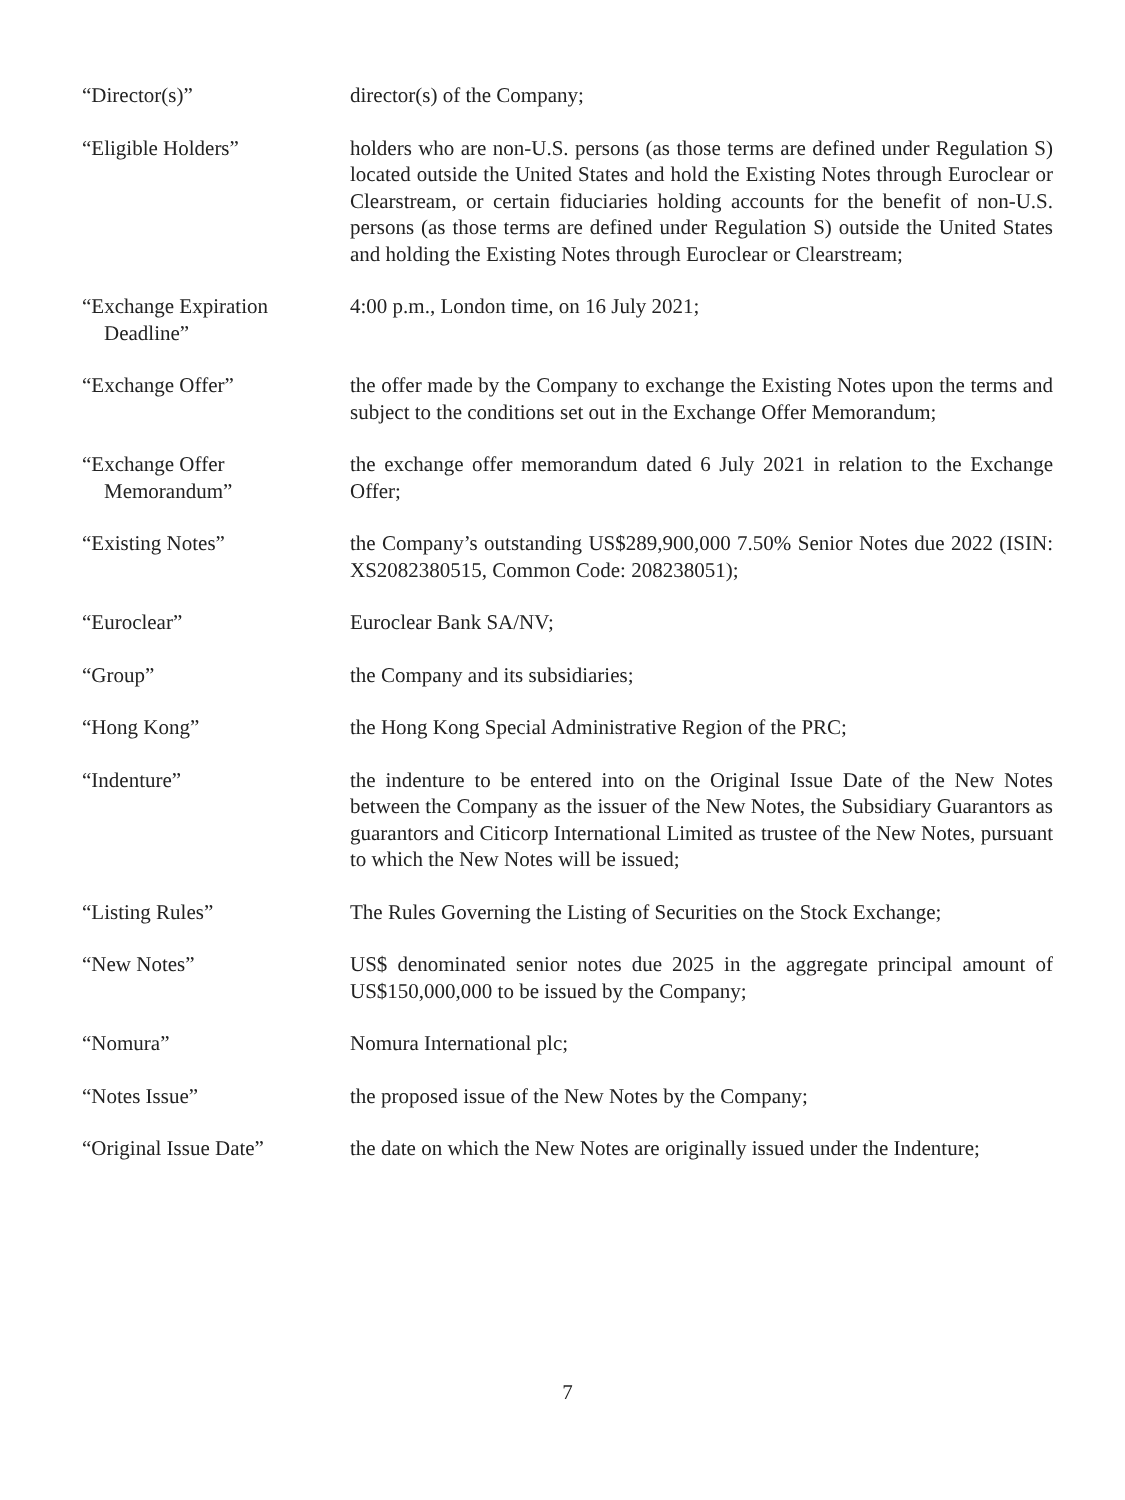“Director(s)” director(s) of the Company;
“Eligible Holders” holders who are non-U.S. persons (as those terms are defined under Regulation S) located outside the United States and hold the Existing Notes through Euroclear or Clearstream, or certain fiduciaries holding accounts for the benefit of non-U.S. persons (as those terms are defined under Regulation S) outside the United States and holding the Existing Notes through Euroclear or Clearstream;
“Exchange Expiration
Deadline”
4:00 p.m., London time, on 16 July 2021;
“Exchange Offer” the offer made by the Company to exchange the Existing Notes upon the terms and subject to the conditions set out in the Exchange Offer Memorandum;
“Exchange Offer
Memorandum”
the exchange offer memorandum dated 6 July 2021 in relation to the Exchange Offer;
“Existing Notes” the Company’s outstanding US$289,900,000 7.50% Senior Notes due 2022 (ISIN: XS2082380515, Common Code: 208238051);
“Euroclear” Euroclear Bank SA/NV;
“Group” the Company and its subsidiaries;
“Hong Kong” the Hong Kong Special Administrative Region of the PRC;
“Indenture” the indenture to be entered into on the Original Issue Date of the New Notes between the Company as the issuer of the New Notes, the Subsidiary Guarantors as guarantors and Citicorp International Limited as trustee of the New Notes, pursuant to which the New Notes will be issued;
“Listing Rules” The Rules Governing the Listing of Securities on the Stock Exchange;
“New Notes” US$ denominated senior notes due 2025 in the aggregate principal amount of US$150,000,000 to be issued by the Company;
“Nomura” Nomura International plc;
“Notes Issue” the proposed issue of the New Notes by the Company;
“Original Issue Date” the date on which the New Notes are originally issued under the Indenture;
7